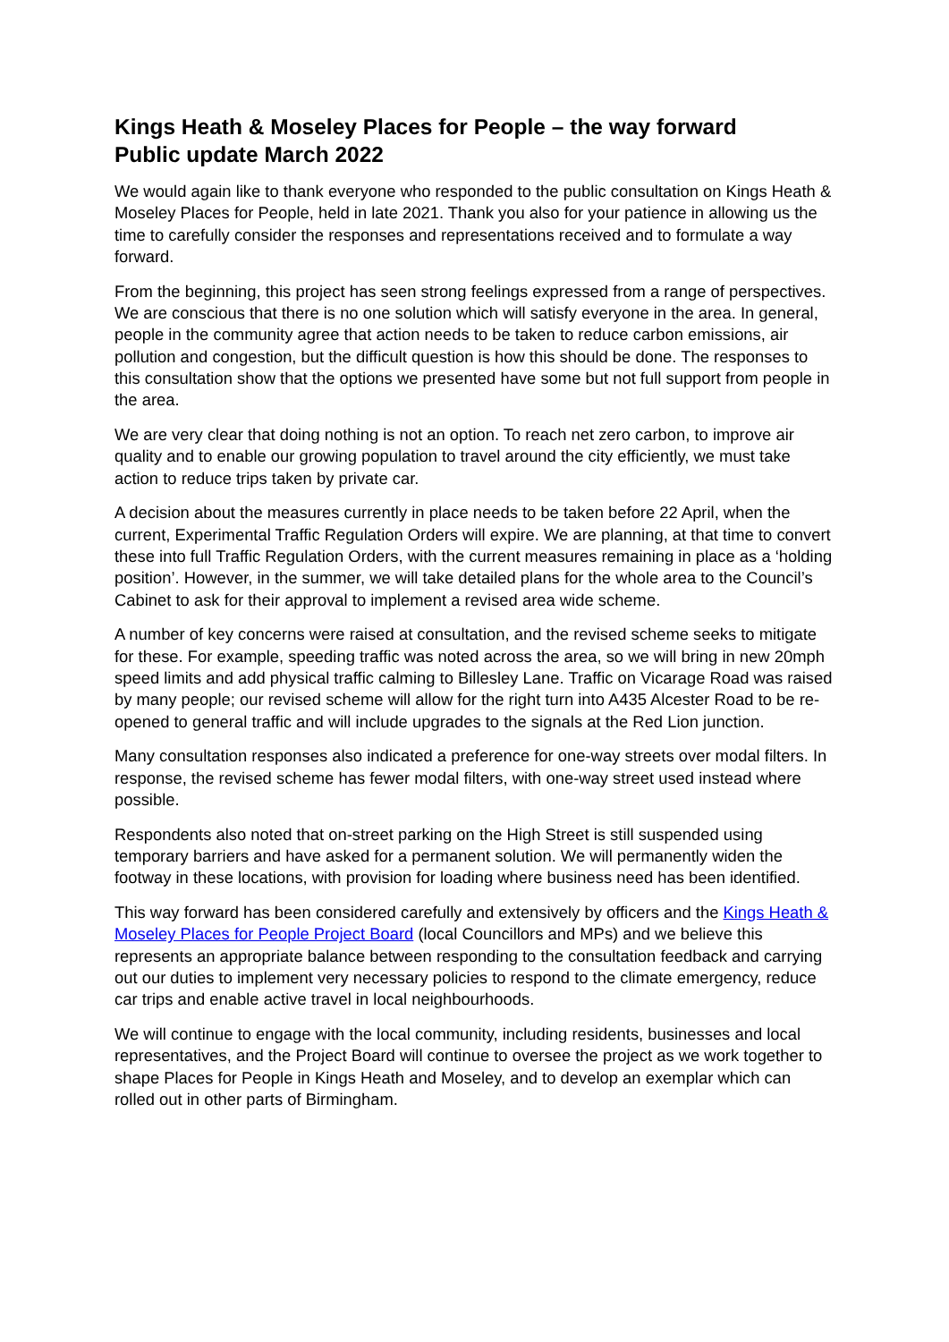Kings Heath & Moseley Places for People – the way forward
Public update March 2022
We would again like to thank everyone who responded to the public consultation on Kings Heath & Moseley Places for People, held in late 2021. Thank you also for your patience in allowing us the time to carefully consider the responses and representations received and to formulate a way forward.
From the beginning, this project has seen strong feelings expressed from a range of perspectives. We are conscious that there is no one solution which will satisfy everyone in the area. In general, people in the community agree that action needs to be taken to reduce carbon emissions, air pollution and congestion, but the difficult question is how this should be done. The responses to this consultation show that the options we presented have some but not full support from people in the area.
We are very clear that doing nothing is not an option. To reach net zero carbon, to improve air quality and to enable our growing population to travel around the city efficiently, we must take action to reduce trips taken by private car.
A decision about the measures currently in place needs to be taken before 22 April, when the current, Experimental Traffic Regulation Orders will expire. We are planning, at that time to convert these into full Traffic Regulation Orders, with the current measures remaining in place as a ‘holding position’. However, in the summer, we will take detailed plans for the whole area to the Council’s Cabinet to ask for their approval to implement a revised area wide scheme.
A number of key concerns were raised at consultation, and the revised scheme seeks to mitigate for these. For example, speeding traffic was noted across the area, so we will bring in new 20mph speed limits and add physical traffic calming to Billesley Lane. Traffic on Vicarage Road was raised by many people; our revised scheme will allow for the right turn into A435 Alcester Road to be re-opened to general traffic and will include upgrades to the signals at the Red Lion junction.
Many consultation responses also indicated a preference for one-way streets over modal filters. In response, the revised scheme has fewer modal filters, with one-way street used instead where possible.
Respondents also noted that on-street parking on the High Street is still suspended using temporary barriers and have asked for a permanent solution. We will permanently widen the footway in these locations, with provision for loading where business need has been identified.
This way forward has been considered carefully and extensively by officers and the Kings Heath & Moseley Places for People Project Board (local Councillors and MPs) and we believe this represents an appropriate balance between responding to the consultation feedback and carrying out our duties to implement very necessary policies to respond to the climate emergency, reduce car trips and enable active travel in local neighbourhoods.
We will continue to engage with the local community, including residents, businesses and local representatives, and the Project Board will continue to oversee the project as we work together to shape Places for People in Kings Heath and Moseley, and to develop an exemplar which can rolled out in other parts of Birmingham.